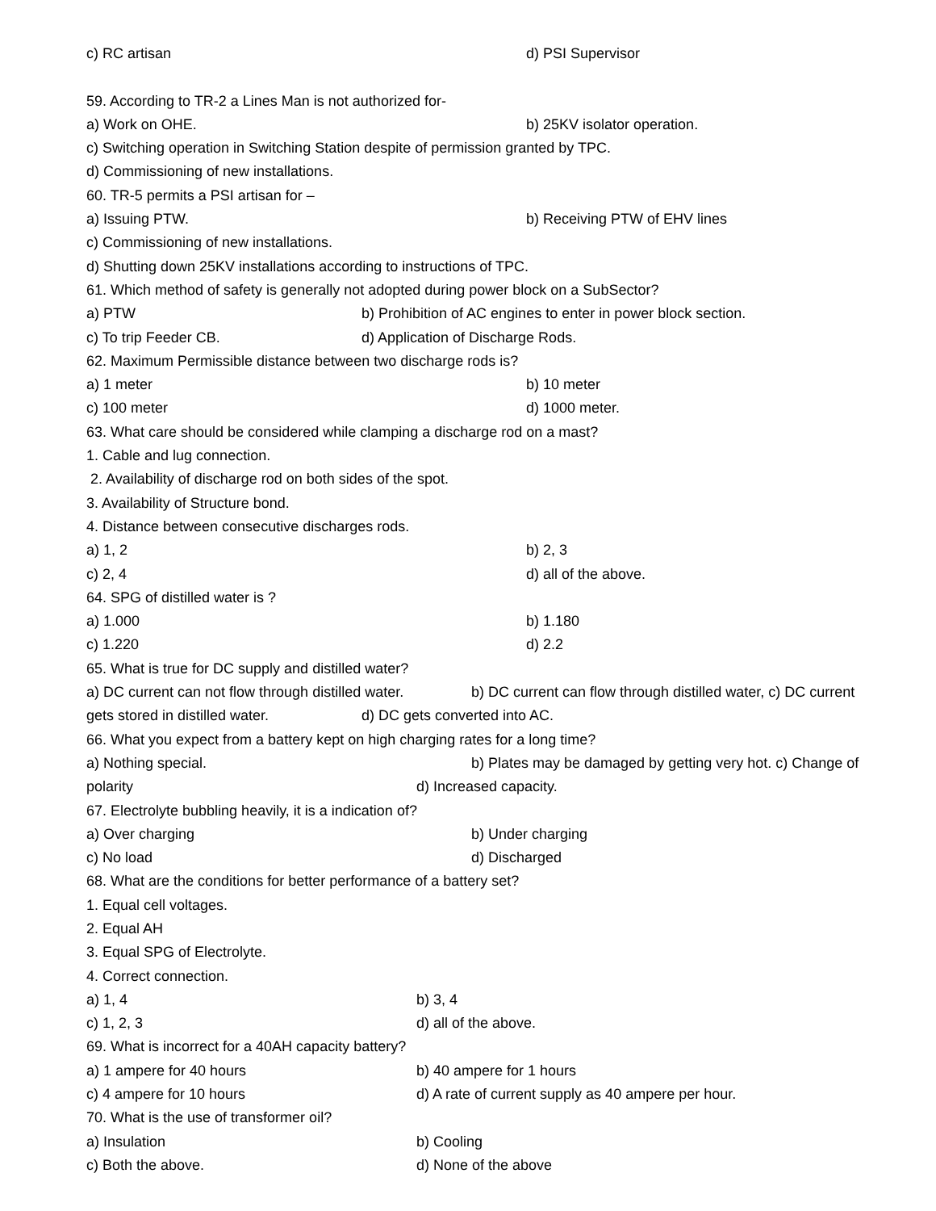c) RC artisan d) PSI Supervisor
59. According to TR-2 a Lines Man is not authorized for-
a) Work on OHE. b) 25KV isolator operation.
c) Switching operation in Switching Station despite of permission granted by TPC.
d) Commissioning of new installations.
60. TR-5 permits a PSI artisan for –
a) Issuing PTW. b) Receiving PTW of EHV lines
c) Commissioning of new installations.
d) Shutting down 25KV installations according to instructions of TPC.
61. Which method of safety is generally not adopted during power block on a SubSector?
a) PTW b) Prohibition of AC engines to enter in power block section.
c) To trip Feeder CB. d) Application of Discharge Rods.
62. Maximum Permissible distance between two discharge rods is?
a) 1 meter b) 10 meter
c) 100 meter d) 1000 meter.
63. What care should be considered while clamping a discharge rod on a mast?
1. Cable and lug connection.
2. Availability of discharge rod on both sides of the spot.
3. Availability of Structure bond.
4. Distance between consecutive discharges rods.
a) 1, 2 b) 2, 3
c) 2, 4 d) all of the above.
64. SPG of distilled water is ?
a) 1.000 b) 1.180
c) 1.220 d) 2.2
65. What is true for DC supply and distilled water?
a) DC current can not flow through distilled water. b) DC current can flow through distilled water, c) DC current
gets stored in distilled water. d) DC gets converted into AC.
66. What you expect from a battery kept on high charging rates for a long time?
a) Nothing special. b) Plates may be damaged by getting very hot. c) Change of
polarity d) Increased capacity.
67. Electrolyte bubbling heavily, it is a indication of?
a) Over charging b) Under charging
c) No load d) Discharged
68. What are the conditions for better performance of a battery set?
1. Equal cell voltages.
2. Equal AH
3. Equal SPG of Electrolyte.
4. Correct connection.
a) 1, 4 b) 3, 4
c) 1, 2, 3 d) all of the above.
69. What is incorrect for a 40AH capacity battery?
a) 1 ampere for 40 hours b) 40 ampere for 1 hours
c) 4 ampere for 10 hours d) A rate of current supply as 40 ampere per hour.
70. What is the use of transformer oil?
a) Insulation b) Cooling
c) Both the above. d) None of the above